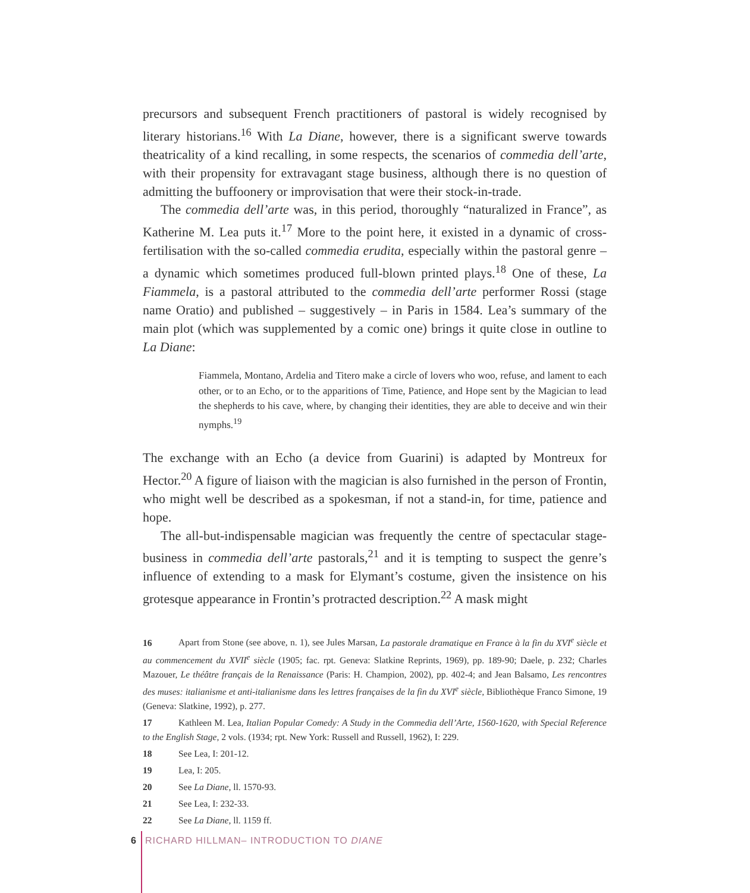precursors and subsequent French practitioners of pastoral is widely recognised by literary historians.<sup>16</sup> With La Diane, however, there is a significant swerve towards theatricality of a kind recalling, in some respects, the scenarios of commedia dell’arte, with their propensity for extravagant stage business, although there is no question of admitting the buffoonery or improvisation that were their stock-in-trade.
The commedia dell’arte was, in this period, thoroughly “naturalized in France”, as Katherine M. Lea puts it.<sup>17</sup> More to the point here, it existed in a dynamic of cross-fertilisation with the so-called commedia erudita, especially within the pastoral genre – a dynamic which sometimes produced full-blown printed plays.<sup>18</sup> One of these, La Fiammela, is a pastoral attributed to the commedia dell’arte performer Rossi (stage name Oratio) and published – suggestively – in Paris in 1584. Lea’s summary of the main plot (which was supplemented by a comic one) brings it quite close in outline to La Diane:
Fiammela, Montano, Ardelia and Titero make a circle of lovers who woo, refuse, and lament to each other, or to an Echo, or to the apparitions of Time, Patience, and Hope sent by the Magician to lead the shepherds to his cave, where, by changing their identities, they are able to deceive and win their nymphs.<sup>19</sup>
The exchange with an Echo (a device from Guarini) is adapted by Montreux for Hector.<sup>20</sup> A figure of liaison with the magician is also furnished in the person of Frontin, who might well be described as a spokesman, if not a stand-in, for time, patience and hope.
The all-but-indispensable magician was frequently the centre of spectacular stage-business in commedia dell’arte pastorals,<sup>21</sup> and it is tempting to suspect the genre’s influence of extending to a mask for Elymant’s costume, given the insistence on his grotesque appearance in Frontin’s protracted description.<sup>22</sup> A mask might
16 Apart from Stone (see above, n. 1), see Jules Marsan, La pastorale dramatique en France à la fin du XVI<sup>e</sup> siècle et au commencement du XVII<sup>e</sup> siècle (1905; fac. rpt. Geneva: Slatkine Reprints, 1969), pp. 189-90; Daele, p. 232; Charles Mazouer, Le théâtre français de la Renaissance (Paris: H. Champion, 2002), pp. 402-4; and Jean Balsamo, Les rencontres des muses: italianisme et anti-italianisme dans les lettres françaises de la fin du XVI<sup>e</sup> siècle, Bibliothèque Franco Simone, 19 (Geneva: Slatkine, 1992), p. 277.
17 Kathleen M. Lea, Italian Popular Comedy: A Study in the Commedia dell’Arte, 1560-1620, with Special Reference to the English Stage, 2 vols. (1934; rpt. New York: Russell and Russell, 1962), I: 229.
18 See Lea, I: 201-12.
19 Lea, I: 205.
20 See La Diane, ll. 1570-93.
21 See Lea, I: 232-33.
22 See La Diane, ll. 1159 ff.
6 RICHARD HILLMAN– INTRODUCTION TO DIANE